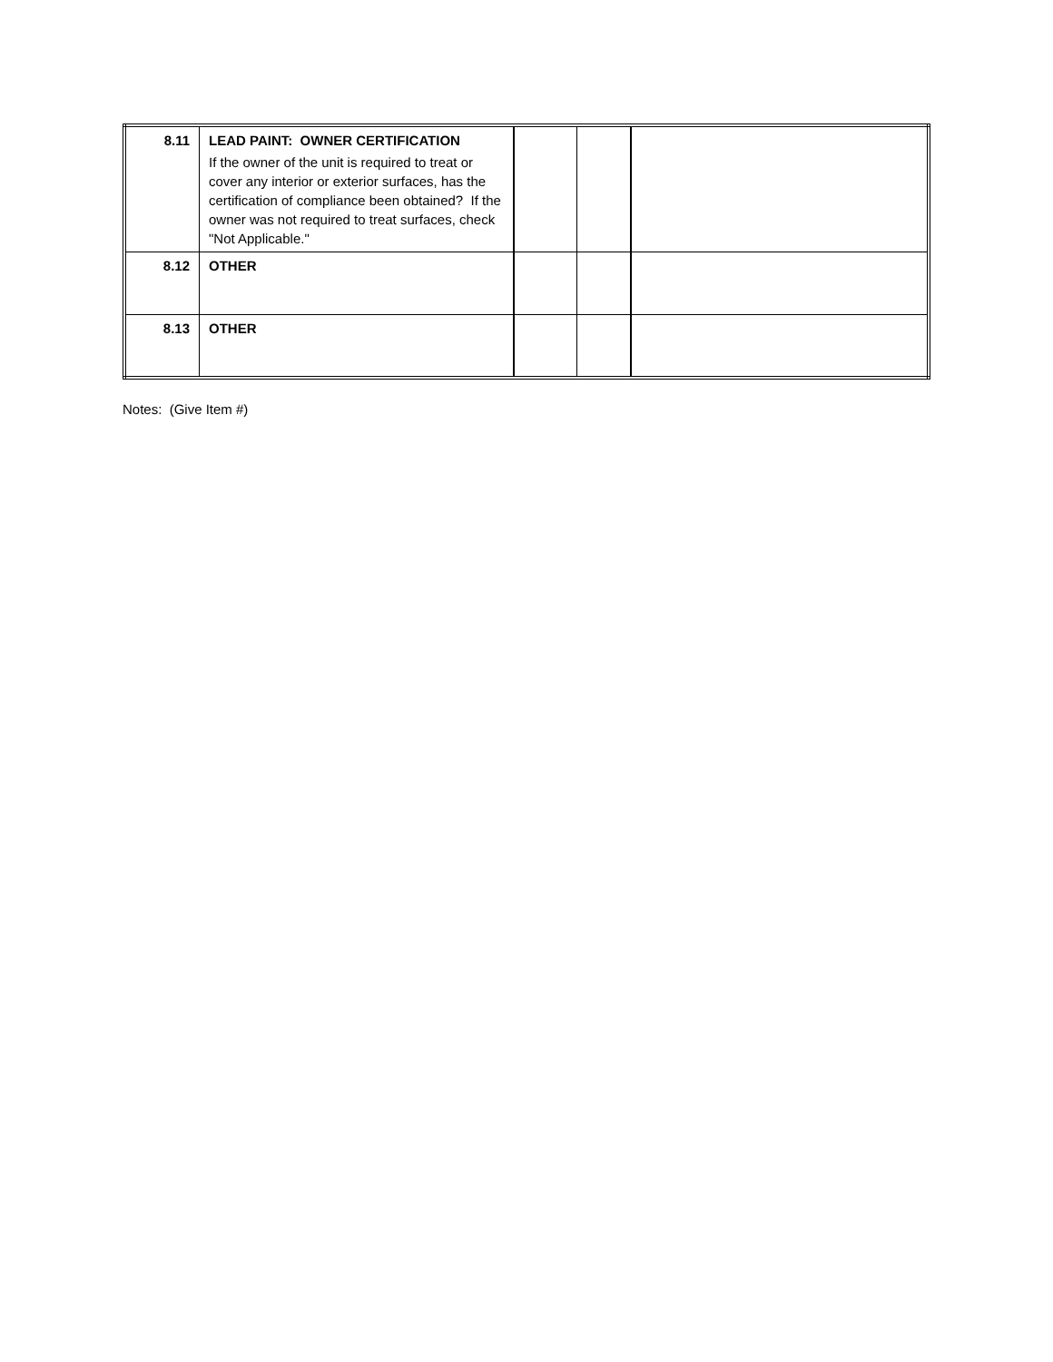| 8.11 | LEAD PAINT: OWNER CERTIFICATION If the owner of the unit is required to treat or cover any interior or exterior surfaces, has the certification of compliance been obtained? If the owner was not required to treat surfaces, check "Not Applicable." | | | |
| 8.12 | OTHER | | | |
| 8.13 | OTHER | | | |
Notes: (Give Item #)